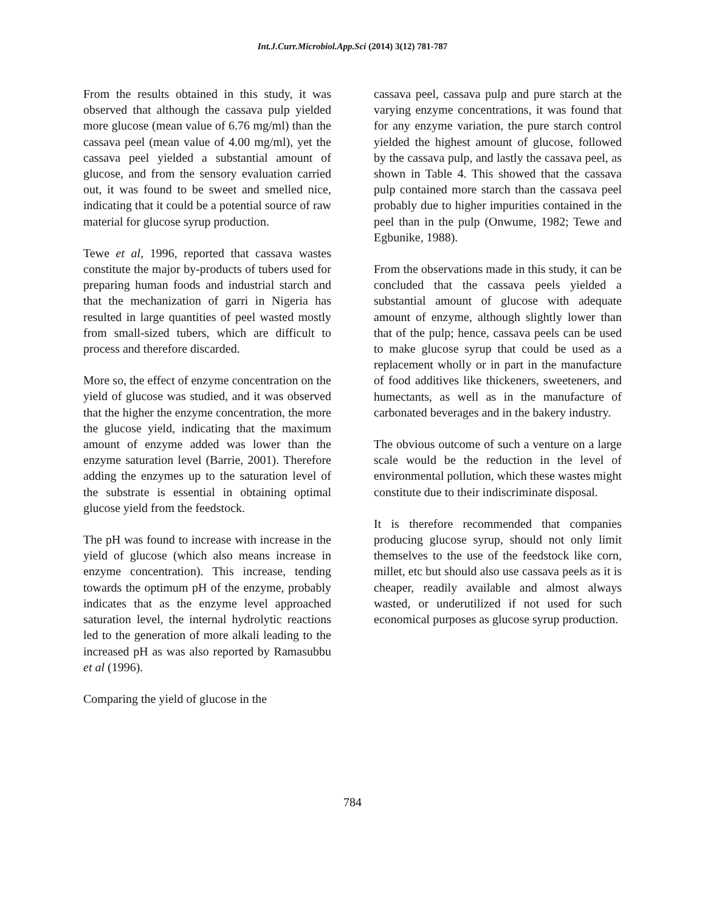Int.J.Curr.Microbiol.App.Sci (2014) 3(12) 781-787
From the results obtained in this study, it was observed that although the cassava pulp yielded more glucose (mean value of 6.76 mg/ml) than the cassava peel (mean value of 4.00 mg/ml), yet the cassava peel yielded a substantial amount of glucose, and from the sensory evaluation carried out, it was found to be sweet and smelled nice, indicating that it could be a potential source of raw material for glucose syrup production.
Tewe et al, 1996, reported that cassava wastes constitute the major by-products of tubers used for preparing human foods and industrial starch and that the mechanization of garri in Nigeria has resulted in large quantities of peel wasted mostly from small-sized tubers, which are difficult to process and therefore discarded.
More so, the effect of enzyme concentration on the yield of glucose was studied, and it was observed that the higher the enzyme concentration, the more the glucose yield, indicating that the maximum amount of enzyme added was lower than the enzyme saturation level (Barrie, 2001). Therefore adding the enzymes up to the saturation level of the substrate is essential in obtaining optimal glucose yield from the feedstock.
The pH was found to increase with increase in the yield of glucose (which also means increase in enzyme concentration). This increase, tending towards the optimum pH of the enzyme, probably indicates that as the enzyme level approached saturation level, the internal hydrolytic reactions led to the generation of more alkali leading to the increased pH as was also reported by Ramasubbu et al (1996).
Comparing the yield of glucose in the
cassava peel, cassava pulp and pure starch at the varying enzyme concentrations, it was found that for any enzyme variation, the pure starch control yielded the highest amount of glucose, followed by the cassava pulp, and lastly the cassava peel, as shown in Table 4. This showed that the cassava pulp contained more starch than the cassava peel probably due to higher impurities contained in the peel than in the pulp (Onwume, 1982; Tewe and Egbunike, 1988).
From the observations made in this study, it can be concluded that the cassava peels yielded a substantial amount of glucose with adequate amount of enzyme, although slightly lower than that of the pulp; hence, cassava peels can be used to make glucose syrup that could be used as a replacement wholly or in part in the manufacture of food additives like thickeners, sweeteners, and humectants, as well as in the manufacture of carbonated beverages and in the bakery industry.
The obvious outcome of such a venture on a large scale would be the reduction in the level of environmental pollution, which these wastes might constitute due to their indiscriminate disposal.
It is therefore recommended that companies producing glucose syrup, should not only limit themselves to the use of the feedstock like corn, millet, etc but should also use cassava peels as it is cheaper, readily available and almost always wasted, or underutilized if not used for such economical purposes as glucose syrup production.
784